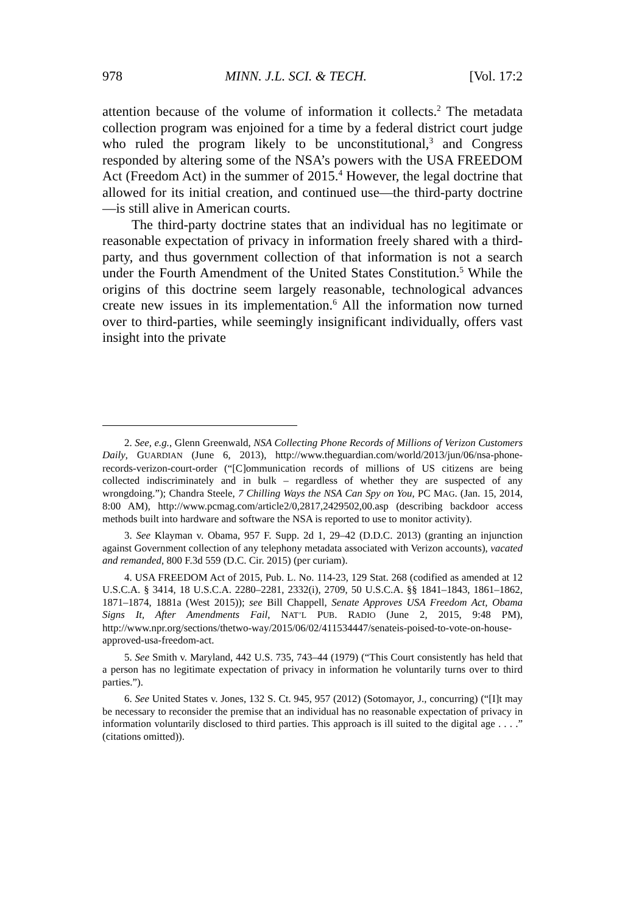978 MINN. J.L. SCI. & TECH. [Vol. 17:2
attention because of the volume of information it collects.<sup>2</sup> The metadata collection program was enjoined for a time by a federal district court judge who ruled the program likely to be unconstitutional,<sup>3</sup> and Congress responded by altering some of the NSA’s powers with the USA FREEDOM Act (Freedom Act) in the summer of 2015.<sup>4</sup> However, the legal doctrine that allowed for its initial creation, and continued use—the third-party doctrine—is still alive in American courts.
The third-party doctrine states that an individual has no legitimate or reasonable expectation of privacy in information freely shared with a third-party, and thus government collection of that information is not a search under the Fourth Amendment of the United States Constitution.<sup>5</sup> While the origins of this doctrine seem largely reasonable, technological advances create new issues in its implementation.<sup>6</sup> All the information now turned over to third-parties, while seemingly insignificant individually, offers vast insight into the private
2. See, e.g., Glenn Greenwald, NSA Collecting Phone Records of Millions of Verizon Customers Daily, GUARDIAN (June 6, 2013), http://www.theguardian.com/world/2013/jun/06/nsa-phone-records-verizon-court-order (“[C]ommunication records of millions of US citizens are being collected indiscriminately and in bulk – regardless of whether they are suspected of any wrongdoing.”); Chandra Steele, 7 Chilling Ways the NSA Can Spy on You, PC MAG. (Jan. 15, 2014, 8:00 AM), http://www.pcmag.com/article2/0,2817,2429502,00.asp (describing backdoor access methods built into hardware and software the NSA is reported to use to monitor activity).
3. See Klayman v. Obama, 957 F. Supp. 2d 1, 29–42 (D.D.C. 2013) (granting an injunction against Government collection of any telephony metadata associated with Verizon accounts), vacated and remanded, 800 F.3d 559 (D.C. Cir. 2015) (per curiam).
4. USA FREEDOM Act of 2015, Pub. L. No. 114-23, 129 Stat. 268 (codified as amended at 12 U.S.C.A. § 3414, 18 U.S.C.A. 2280–2281, 2332(i), 2709, 50 U.S.C.A. §§ 1841–1843, 1861–1862, 1871–1874, 1881a (West 2015)); see Bill Chappell, Senate Approves USA Freedom Act, Obama Signs It, After Amendments Fail, NAT’L PUB. RADIO (June 2, 2015, 9:48 PM), http://www.npr.org/sections/thetwo-way/2015/06/02/411534447/senateis-poised-to-vote-on-house-approved-usa-freedom-act.
5. See Smith v. Maryland, 442 U.S. 735, 743–44 (1979) (“This Court consistently has held that a person has no legitimate expectation of privacy in information he voluntarily turns over to third parties.”).
6. See United States v. Jones, 132 S. Ct. 945, 957 (2012) (Sotomayor, J., concurring) (“[I]t may be necessary to reconsider the premise that an individual has no reasonable expectation of privacy in information voluntarily disclosed to third parties. This approach is ill suited to the digital age . . . .” (citations omitted)).